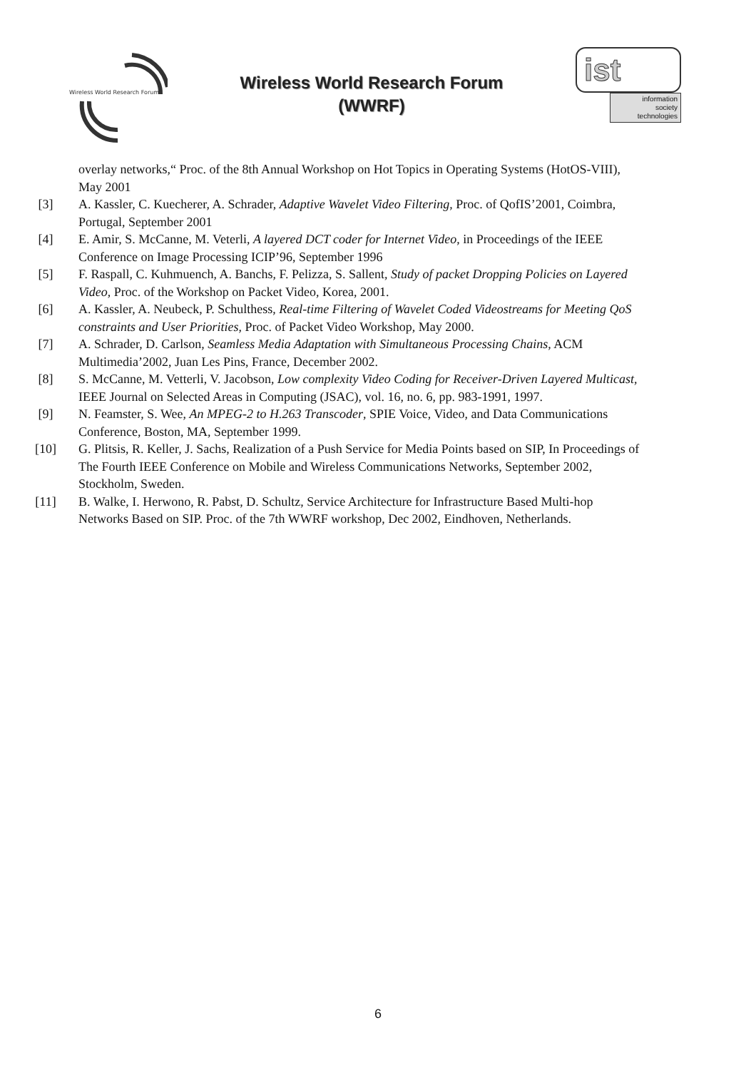Wireless World Research Forum
Wireless World Research Forum
(WWRF)
ist
information
society
technologies
overlay networks,“ Proc. of the 8th Annual Workshop on Hot Topics in Operating Systems (HotOS-VIII), May 2001
[3] A. Kassler, C. Kuecherer, A. Schrader, Adaptive Wavelet Video Filtering, Proc. of QofIS’2001, Coimbra, Portugal, September 2001
[4] E. Amir, S. McCanne, M. Veterli, A layered DCT coder for Internet Video, in Proceedings of the IEEE Conference on Image Processing ICIP’96, September 1996
[5] F. Raspall, C. Kuhmuench, A. Banchs, F. Pelizza, S. Sallent, Study of packet Dropping Policies on Layered Video, Proc. of the Workshop on Packet Video, Korea, 2001.
[6] A. Kassler, A. Neubeck, P. Schulthess, Real-time Filtering of Wavelet Coded Videostreams for Meeting QoS constraints and User Priorities, Proc. of Packet Video Workshop, May 2000.
[7] A. Schrader, D. Carlson, Seamless Media Adaptation with Simultaneous Processing Chains, ACM Multimedia’2002, Juan Les Pins, France, December 2002.
[8] S. McCanne, M. Vetterli, V. Jacobson, Low complexity Video Coding for Receiver-Driven Layered Multicast, IEEE Journal on Selected Areas in Computing (JSAC), vol. 16, no. 6, pp. 983-1991, 1997.
[9] N. Feamster, S. Wee, An MPEG-2 to H.263 Transcoder, SPIE Voice, Video, and Data Communications Conference, Boston, MA, September 1999.
[10] G. Plitsis, R. Keller, J. Sachs, Realization of a Push Service for Media Points based on SIP, In Proceedings of The Fourth IEEE Conference on Mobile and Wireless Communications Networks, September 2002, Stockholm, Sweden.
[11] B. Walke, I. Herwono, R. Pabst, D. Schultz, Service Architecture for Infrastructure Based Multi-hop Networks Based on SIP. Proc. of the 7th WWRF workshop, Dec 2002, Eindhoven, Netherlands.
6